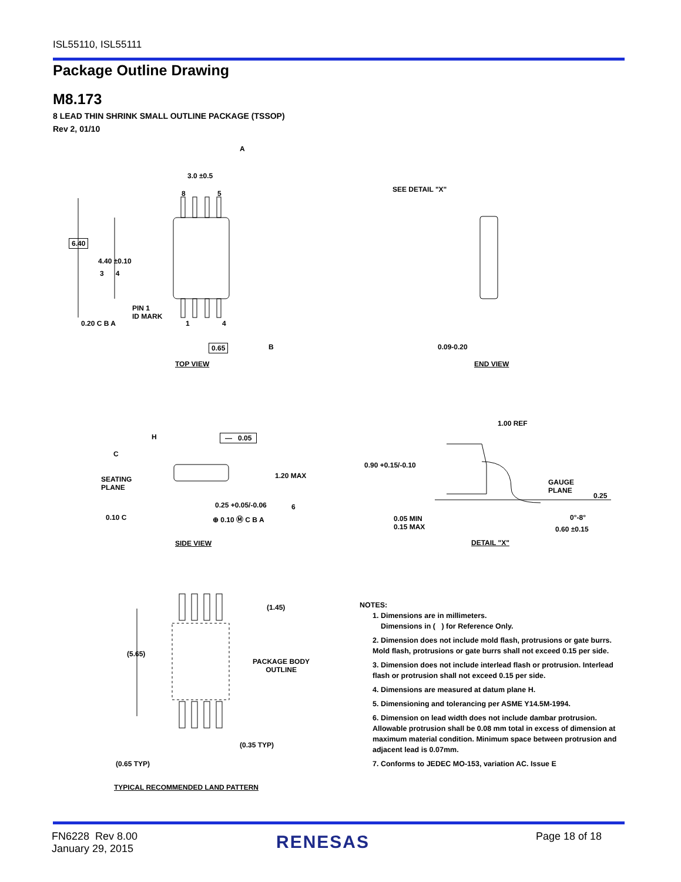ISL55110, ISL55111
Package Outline Drawing
M8.173
8 LEAD THIN SHRINK SMALL OUTLINE PACKAGE (TSSOP)
Rev 2, 01/10
3.0 ±0.5
8 5
6.40
4.40 ±0.10
3 4
PIN 1
ID MARK
0.20 C B A 1 4
0.65 B
A
TOP VIEW
SEE DETAIL "X"
0.09-0.20
END VIEW
H
C
— 0.05
SEATING
PLANE
1.20 MAX
0.25 +0.05/-0.06 6
0.10 C ⊕ 0.10 Ⓜ C B A
SIDE VIEW
1.00 REF
0.90 +0.15/-0.10
GAUGE
PLANE
0.25
0°-8°
0.05 MIN
0.15 MAX
0.60 ±0.15
DETAIL "X"
(1.45)
(5.65)
PACKAGE BODY
OUTLINE
(0.35 TYP)
(0.65 TYP)
TYPICAL RECOMMENDED LAND PATTERN
NOTES:
1. Dimensions are in millimeters.
Dimensions in ( ) for Reference Only.
2. Dimension does not include mold flash, protrusions or gate burrs. Mold flash, protrusions or gate burrs shall not exceed 0.15 per side.
3. Dimension does not include interlead flash or protrusion. Interlead flash or protrusion shall not exceed 0.15 per side.
4. Dimensions are measured at datum plane H.
5. Dimensioning and tolerancing per ASME Y14.5M-1994.
6. Dimension on lead width does not include dambar protrusion. Allowable protrusion shall be 0.08 mm total in excess of dimension at maximum material condition. Minimum space between protrusion and adjacent lead is 0.07mm.
7. Conforms to JEDEC MO-153, variation AC. Issue E
FN6228 Rev 8.00
January 29, 2015
RENESAS Page 18 of 18